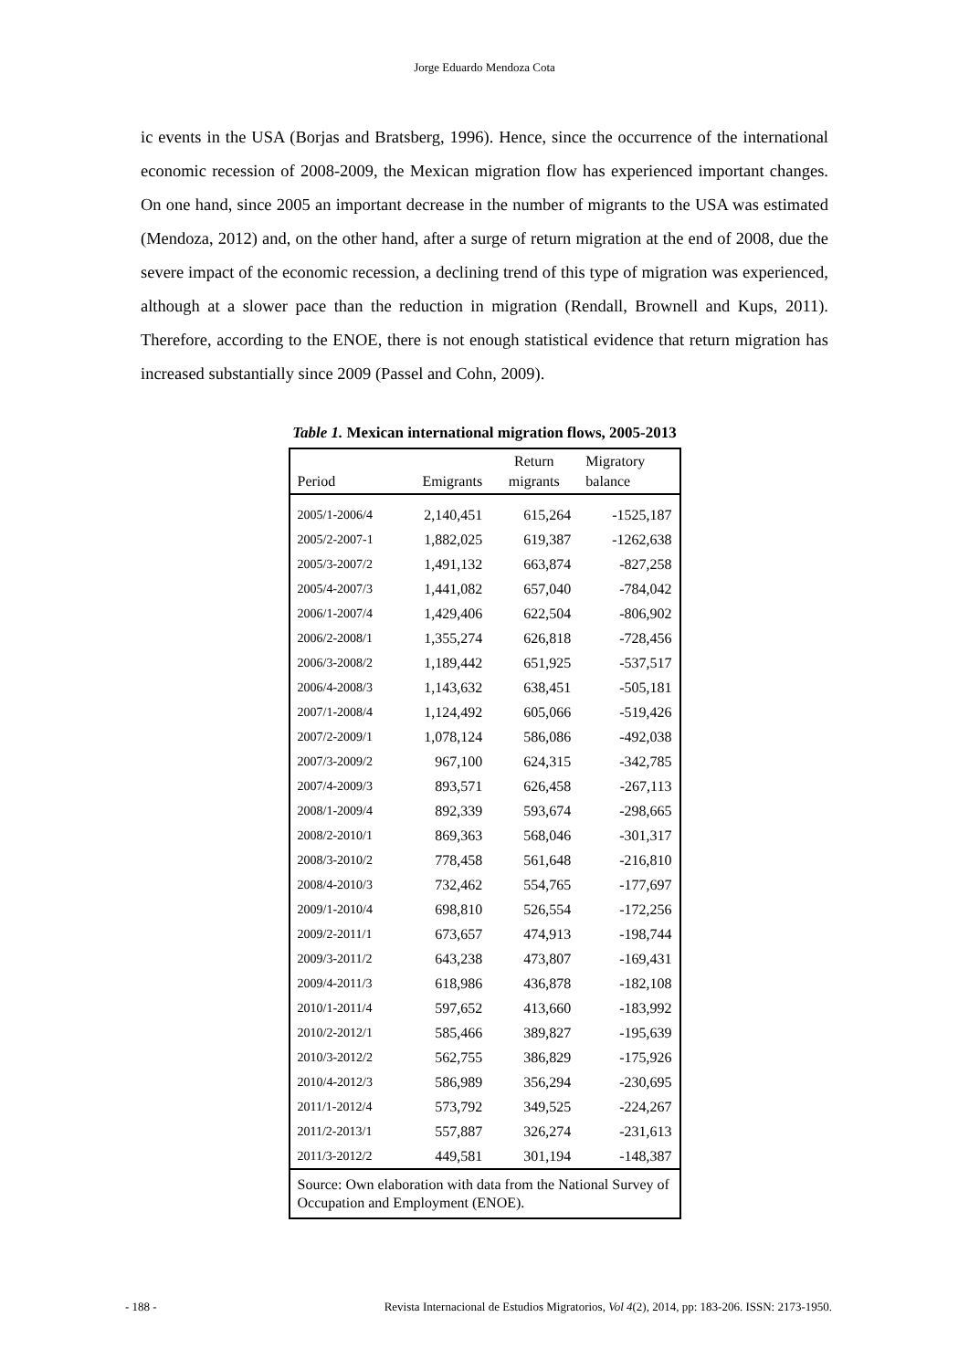Jorge Eduardo Mendoza Cota
ic events in the USA (Borjas and Bratsberg, 1996). Hence, since the occurrence of the international economic recession of 2008-2009, the Mexican migration flow has experienced important changes. On one hand, since 2005 an important decrease in the number of migrants to the USA was estimated (Mendoza, 2012) and, on the other hand, after a surge of return migration at the end of 2008, due the severe impact of the economic recession, a declining trend of this type of migration was experienced, although at a slower pace than the reduction in migration (Rendall, Brownell and Kups, 2011). Therefore, according to the ENOE, there is not enough statistical evidence that return migration has increased substantially since 2009 (Passel and Cohn, 2009).
Table 1. Mexican international migration flows, 2005-2013
| Period | Emigrants | Return migrants | Migratory balance |
| --- | --- | --- | --- |
| 2005/1-2006/4 | 2,140,451 | 615,264 | -1525,187 |
| 2005/2-2007-1 | 1,882,025 | 619,387 | -1262,638 |
| 2005/3-2007/2 | 1,491,132 | 663,874 | -827,258 |
| 2005/4-2007/3 | 1,441,082 | 657,040 | -784,042 |
| 2006/1-2007/4 | 1,429,406 | 622,504 | -806,902 |
| 2006/2-2008/1 | 1,355,274 | 626,818 | -728,456 |
| 2006/3-2008/2 | 1,189,442 | 651,925 | -537,517 |
| 2006/4-2008/3 | 1,143,632 | 638,451 | -505,181 |
| 2007/1-2008/4 | 1,124,492 | 605,066 | -519,426 |
| 2007/2-2009/1 | 1,078,124 | 586,086 | -492,038 |
| 2007/3-2009/2 | 967,100 | 624,315 | -342,785 |
| 2007/4-2009/3 | 893,571 | 626,458 | -267,113 |
| 2008/1-2009/4 | 892,339 | 593,674 | -298,665 |
| 2008/2-2010/1 | 869,363 | 568,046 | -301,317 |
| 2008/3-2010/2 | 778,458 | 561,648 | -216,810 |
| 2008/4-2010/3 | 732,462 | 554,765 | -177,697 |
| 2009/1-2010/4 | 698,810 | 526,554 | -172,256 |
| 2009/2-2011/1 | 673,657 | 474,913 | -198,744 |
| 2009/3-2011/2 | 643,238 | 473,807 | -169,431 |
| 2009/4-2011/3 | 618,986 | 436,878 | -182,108 |
| 2010/1-2011/4 | 597,652 | 413,660 | -183,992 |
| 2010/2-2012/1 | 585,466 | 389,827 | -195,639 |
| 2010/3-2012/2 | 562,755 | 386,829 | -175,926 |
| 2010/4-2012/3 | 586,989 | 356,294 | -230,695 |
| 2011/1-2012/4 | 573,792 | 349,525 | -224,267 |
| 2011/2-2013/1 | 557,887 | 326,274 | -231,613 |
| 2011/3-2012/2 | 449,581 | 301,194 | -148,387 |
| Source: Own elaboration with data from the National Survey of Occupation and Employment (ENOE). | | | |
- 188 - Revista Internacional de Estudios Migratorios, Vol 4(2), 2014, pp: 183-206. ISSN: 2173-1950.